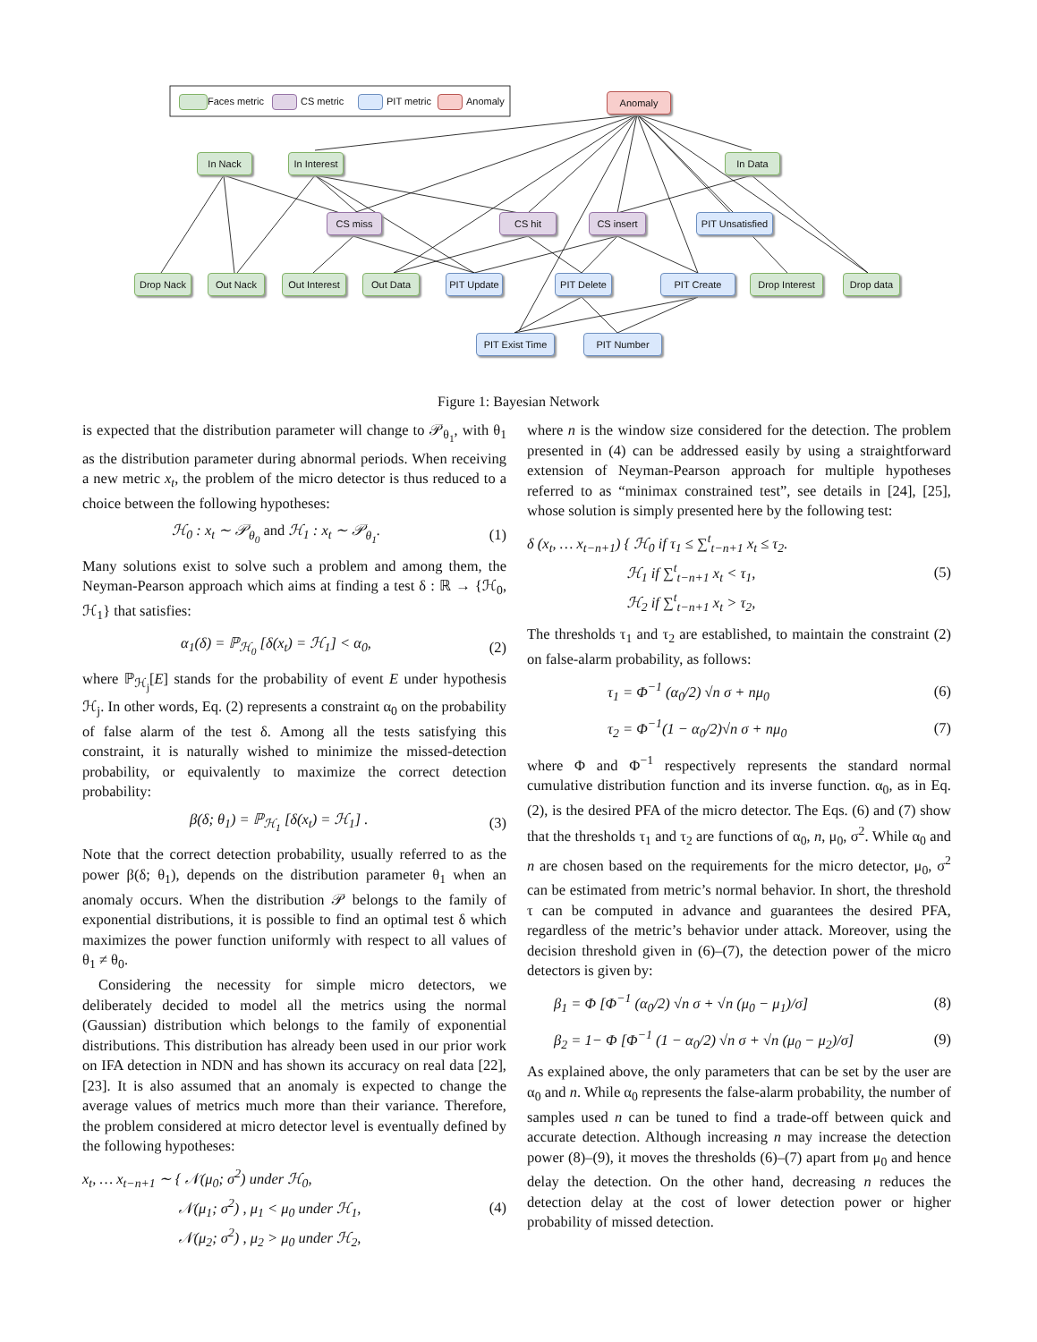Faces metric CS metric PIT metric Anomaly Anomaly
In Nack
In Interest
In Data
CS miss CS hit CS insert
PIT Unsatisfied
Drop Nack Out Nack
Out Interest
Out Data
PIT Update
PIT Delete
PIT Create
Drop Interest
Drop data
PIT Exist Time
PIT Number
Figure 1: Bayesian Network
is expected that the distribution parameter will change to 𝒫<sub>θ<sub>1</sub></sub>, with θ<sub>1</sub> as the distribution parameter during abnormal periods. When receiving a new metric x<sub>t</sub>, the problem of the micro detector is thus reduced to a choice between the following hypotheses:
ℋ<sub>0</sub> : x<sub>t</sub> ∼ 𝒫<sub>θ<sub>0</sub></sub> and ℋ<sub>1</sub> : x<sub>t</sub> ∼ 𝒫<sub>θ<sub>1</sub></sub>. (1)
Many solutions exist to solve such a problem and among them, the Neyman-Pearson approach which aims at finding a test δ : ℝ → {ℋ<sub>0</sub>, ℋ<sub>1</sub>} that satisfies:
α<sub>1</sub>(δ) = ℙ<sub>ℋ<sub>0</sub></sub> [δ(x<sub>t</sub>) = ℋ<sub>1</sub>] < α<sub>0</sub>, (2)
where ℙ<sub>ℋ<sub>j</sub></sub>[E] stands for the probability of event E under hypothesis ℋ<sub>j</sub>. In other words, Eq. (2) represents a constraint α<sub>0</sub> on the probability of false alarm of the test δ. Among all the tests satisfying this constraint, it is naturally wished to minimize the missed-detection probability, or equivalently to maximize the correct detection probability:
β(δ; θ<sub>1</sub>) = ℙ<sub>ℋ<sub>1</sub></sub> [δ(x<sub>t</sub>) = ℋ<sub>1</sub>] . (3)
Note that the correct detection probability, usually referred to as the power β(δ; θ<sub>1</sub>), depends on the distribution parameter θ<sub>1</sub> when an anomaly occurs. When the distribution 𝒫 belongs to the family of exponential distributions, it is possible to find an optimal test δ which maximizes the power function uniformly with respect to all values of θ<sub>1</sub> ≠ θ<sub>0</sub>.
Considering the necessity for simple micro detectors, we deliberately decided to model all the metrics using the normal (Gaussian) distribution which belongs to the family of exponential distributions. This distribution has already been used in our prior work on IFA detection in NDN and has shown its accuracy on real data [22], [23]. It is also assumed that an anomaly is expected to change the average values of metrics much more than their variance. Therefore, the problem considered at micro detector level is eventually defined by the following hypotheses:
x<sub>t</sub>, … x<sub>t−n+1</sub> ∼ { 𝒩(μ<sub>0</sub>; σ<sup>2</sup>) under ℋ<sub>0</sub>,
𝒩(μ<sub>1</sub>; σ<sup>2</sup>) , μ<sub>1</sub> < μ<sub>0</sub> under ℋ<sub>1</sub>,
𝒩(μ<sub>2</sub>; σ<sup>2</sup>) , μ<sub>2</sub> > μ<sub>0</sub> under ℋ<sub>2</sub>, (4)
where n is the window size considered for the detection. The problem presented in (4) can be addressed easily by using a straightforward extension of Neyman-Pearson approach for multiple hypotheses referred to as “minimax constrained test”, see details in [24], [25], whose solution is simply presented here by the following test:
δ (x<sub>t</sub>, … x<sub>t−n+1</sub>) { ℋ<sub>0</sub> if τ<sub>1</sub> ≤ ∑<sup>t</sup><sub>t−n+1</sub> x<sub>t</sub> ≤ τ<sub>2</sub>.
ℋ<sub>1</sub> if ∑<sup>t</sup><sub>t−n+1</sub> x<sub>t</sub> < τ<sub>1</sub>,
ℋ<sub>2</sub> if ∑<sup>t</sup><sub>t−n+1</sub> x<sub>t</sub> > τ<sub>2</sub>, (5)
The thresholds τ<sub>1</sub> and τ<sub>2</sub> are established, to maintain the constraint (2) on false-alarm probability, as follows:
τ<sub>1</sub> = Φ<sup>−1</sup> (α<sub>0</sub>/2) √n σ + nμ<sub>0</sub> (6)
τ<sub>2</sub> = Φ<sup>−1</sup>(1 − α<sub>0</sub>/2)√n σ + nμ<sub>0</sub> (7)
where Φ and Φ<sup>−1</sup> respectively represents the standard normal cumulative distribution function and its inverse function. α<sub>0</sub>, as in Eq. (2), is the desired PFA of the micro detector. The Eqs. (6) and (7) show that the thresholds τ<sub>1</sub> and τ<sub>2</sub> are functions of α<sub>0</sub>, n, μ<sub>0</sub>, σ<sup>2</sup>. While α<sub>0</sub> and n are chosen based on the requirements for the micro detector, μ<sub>0</sub>, σ<sup>2</sup> can be estimated from metric’s normal behavior. In short, the threshold τ can be computed in advance and guarantees the desired PFA, regardless of the metric’s behavior under attack. Moreover, using the decision threshold given in (6)–(7), the detection power of the micro detectors is given by:
β<sub>1</sub> = Φ [Φ<sup>−1</sup> (α<sub>0</sub>/2) √n σ + √n (μ<sub>0</sub> − μ<sub>1</sub>)/σ] (8)
β<sub>2</sub> = 1− Φ [Φ<sup>−1</sup> (1 − α<sub>0</sub>/2) √n σ + √n (μ<sub>0</sub> − μ<sub>2</sub>)/σ] (9)
As explained above, the only parameters that can be set by the user are α<sub>0</sub> and n. While α<sub>0</sub> represents the false-alarm probability, the number of samples used n can be tuned to find a trade-off between quick and accurate detection. Although increasing n may increase the detection power (8)–(9), it moves the thresholds (6)–(7) apart from μ<sub>0</sub> and hence delay the detection. On the other hand, decreasing n reduces the detection delay at the cost of lower detection power or higher probability of missed detection.